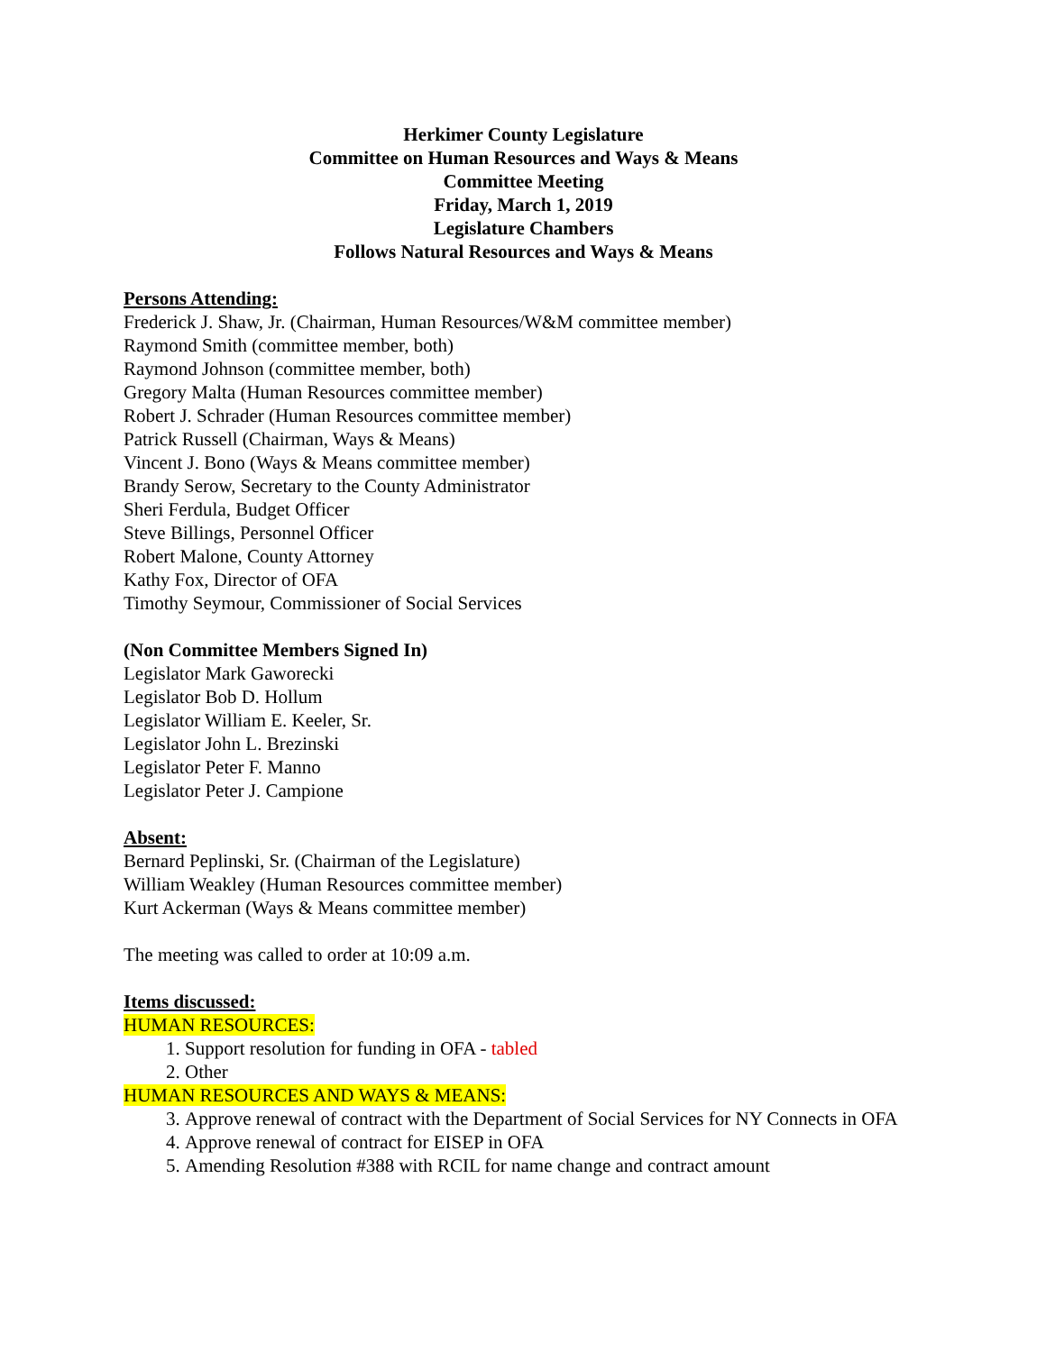Herkimer County Legislature
Committee on Human Resources and Ways & Means
Committee Meeting
Friday, March 1, 2019
Legislature Chambers
Follows Natural Resources and Ways & Means
Persons Attending:
Frederick J. Shaw, Jr. (Chairman, Human Resources/W&M committee member)
Raymond Smith (committee member, both)
Raymond Johnson (committee member, both)
Gregory Malta (Human Resources committee member)
Robert J. Schrader (Human Resources committee member)
Patrick Russell (Chairman, Ways & Means)
Vincent J. Bono (Ways & Means committee member)
Brandy Serow, Secretary to the County Administrator
Sheri Ferdula, Budget Officer
Steve Billings, Personnel Officer
Robert Malone, County Attorney
Kathy Fox, Director of OFA
Timothy Seymour, Commissioner of Social Services
(Non Committee Members Signed In)
Legislator Mark Gaworecki
Legislator Bob D. Hollum
Legislator William E. Keeler, Sr.
Legislator John L. Brezinski
Legislator Peter F. Manno
Legislator Peter J. Campione
Absent:
Bernard Peplinski, Sr. (Chairman of the Legislature)
William Weakley (Human Resources committee member)
Kurt Ackerman (Ways & Means committee member)
The meeting was called to order at 10:09 a.m.
Items discussed:
HUMAN RESOURCES:
1. Support resolution for funding in OFA - tabled
2. Other
HUMAN RESOURCES AND WAYS & MEANS:
3. Approve renewal of contract with the Department of Social Services for NY Connects in OFA
4. Approve renewal of contract for EISEP in OFA
5. Amending Resolution #388 with RCIL for name change and contract amount